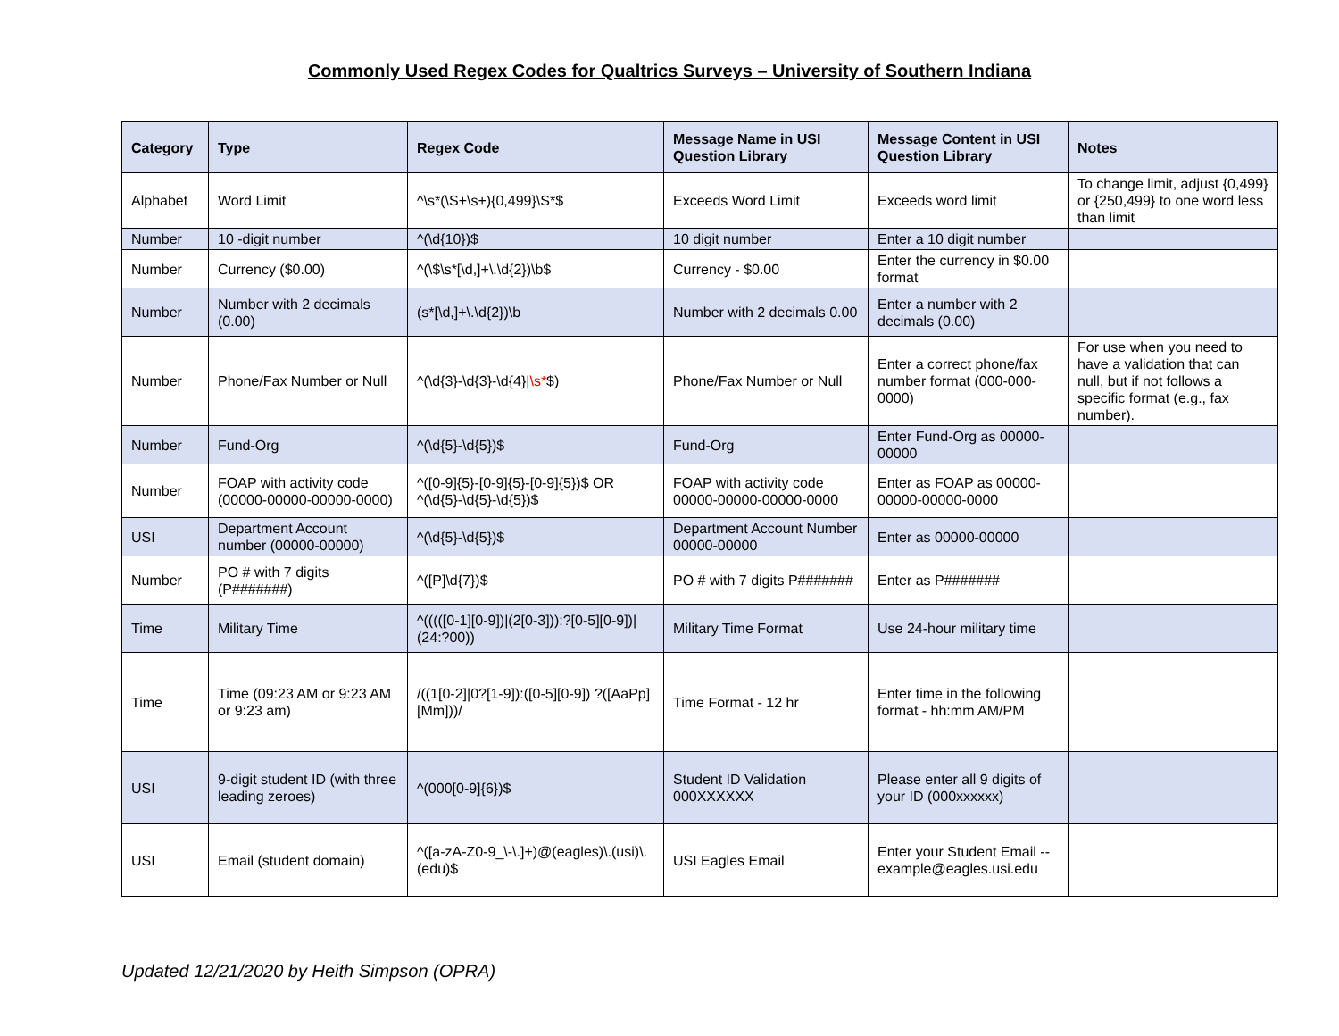Commonly Used Regex Codes for Qualtrics Surveys – University of Southern Indiana
| Category | Type | Regex Code | Message Name in USI Question Library | Message Content in USI Question Library | Notes |
| --- | --- | --- | --- | --- | --- |
| Alphabet | Word Limit | ^\s*(\S+\s+){0,499}\S*$ | Exceeds Word Limit | Exceeds word limit | To change limit, adjust {0,499} or {250,499} to one word less than limit |
| Number | 10 -digit number | ^(\d{10})$ | 10 digit number | Enter a 10 digit number | |
| Number | Currency ($0.00) | ^(\$\s*[\d,]+\.\d{2})\b$ | Currency - $0.00 | Enter the currency in $0.00 format | |
| Number | Number with 2 decimals (0.00) | (s*[\d,]+\.\d{2})\b | Number with 2 decimals 0.00 | Enter a number with 2 decimals (0.00) | |
| Number | Phone/Fax Number or Null | ^(\d{3}-\d{3}-\d{4}/ \s* $) | Phone/Fax Number or Null | Enter a correct phone/fax number format (000-000-0000) | For use when you need to have a validation that can null, but if not follows a specific format (e.g., fax number). |
| Number | Fund-Org | ^(\d{5}-\d{5})$ | Fund-Org | Enter Fund-Org as 00000-00000 | |
| Number | FOAP with activity code (00000-00000-00000-0000) | ^([0-9]{5}-[0-9]{5}-[0-9]{5})$ OR ^(\d{5}-\d{5}-\d{5})$ | FOAP with activity code 00000-00000-00000-0000 | Enter as FOAP as 00000-00000-00000-0000 | |
| USI | Department Account number (00000-00000) | ^(\d{5}-\d{5})$ | Department Account Number 00000-00000 | Enter as 00000-00000 | |
| Number | PO # with 7 digits (P#######) | ^([P]\d{7})$ | PO # with 7 digits P####### | Enter as P####### | |
| Time | Military Time | ^(((([0-1][0-9])/(2[0-3])):?[0-5][0-9])/(24:?00)) | Military Time Format | Use 24-hour military time | |
| Time | Time (09:23 AM or 9:23 AM or 9:23 am) | /((1[0-2]/0?[1-9]):([0-5][0-9]) ?([AaPp][Mm]))/ | Time Format - 12 hr | Enter time in the following format - hh:mm AM/PM | |
| USI | 9-digit student ID (with three leading zeroes) | ^(000[0-9]{6})$ | Student ID Validation 000XXXXXX | Please enter all 9 digits of your ID (000xxxxxx) | |
| USI | Email (student domain) | ^([a-zA-Z0-9_\-\.]+)@(eagles)\.(usi)\.(edu)$ | USI Eagles Email | Enter your Student Email -- example@eagles.usi.edu | |
Updated 12/21/2020 by Heith Simpson (OPRA)